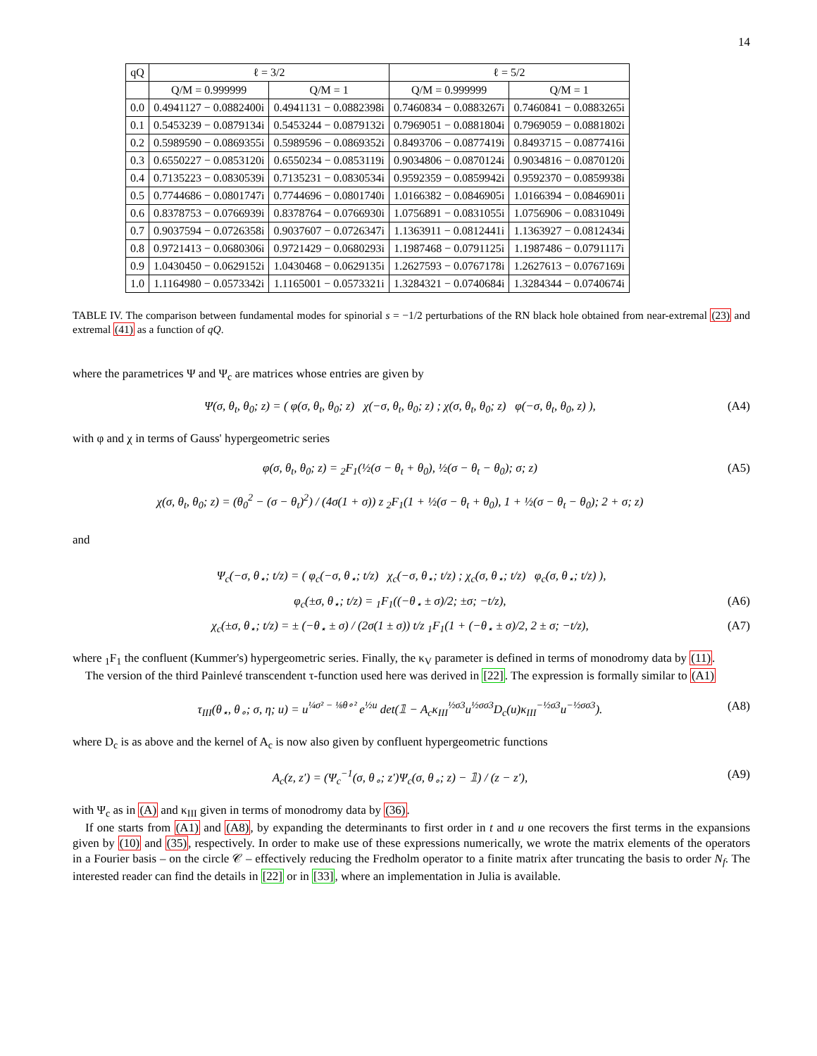14
| qQ | ℓ = 3/2 | | ℓ = 5/2 | |
| --- | --- | --- | --- | --- |
| | Q/M = 0.999999 | Q/M = 1 | Q/M = 0.999999 | Q/M = 1 |
| 0.0 | 0.4941127 − 0.0882400i | 0.4941131 − 0.0882398i | 0.7460834 − 0.0883267i | 0.7460841 − 0.0883265i |
| 0.1 | 0.5453239 − 0.0879134i | 0.5453244 − 0.0879132i | 0.7969051 − 0.0881804i | 0.7969059 − 0.0881802i |
| 0.2 | 0.5989590 − 0.0869355i | 0.5989596 − 0.0869352i | 0.8493706 − 0.0877419i | 0.8493715 − 0.0877416i |
| 0.3 | 0.6550227 − 0.0853120i | 0.6550234 − 0.0853119i | 0.9034806 − 0.0870124i | 0.9034816 − 0.0870120i |
| 0.4 | 0.7135223 − 0.0830539i | 0.7135231 − 0.0830534i | 0.9592359 − 0.0859942i | 0.9592370 − 0.0859938i |
| 0.5 | 0.7744686 − 0.0801747i | 0.7744696 − 0.0801740i | 1.0166382 − 0.0846905i | 1.0166394 − 0.0846901i |
| 0.6 | 0.8378753 − 0.0766939i | 0.8378764 − 0.0766930i | 1.0756891 − 0.0831055i | 1.0756906 − 0.0831049i |
| 0.7 | 0.9037594 − 0.0726358i | 0.9037607 − 0.0726347i | 1.1363911 − 0.0812441i | 1.1363927 − 0.0812434i |
| 0.8 | 0.9721413 − 0.0680306i | 0.9721429 − 0.0680293i | 1.1987468 − 0.0791125i | 1.1987486 − 0.0791117i |
| 0.9 | 1.0430450 − 0.0629152i | 1.0430468 − 0.0629135i | 1.2627593 − 0.0767178i | 1.2627613 − 0.0767169i |
| 1.0 | 1.1164980 − 0.0573342i | 1.1165001 − 0.0573321i | 1.3284321 − 0.0740684i | 1.3284344 − 0.0740674i |
TABLE IV. The comparison between fundamental modes for spinorial s = −1/2 perturbations of the RN black hole obtained from near-extremal (23) and extremal (41) as a function of qQ.
where the parametrices Ψ and Ψ<sub>c</sub> are matrices whose entries are given by
Ψ(σ, θ<sub>t</sub>, θ<sub>0</sub>; z) = ( φ(σ, θ<sub>t</sub>, θ<sub>0</sub>; z) χ(−σ, θ<sub>t</sub>, θ<sub>0</sub>; z) ; χ(σ, θ<sub>t</sub>, θ<sub>0</sub>; z) φ(−σ, θ<sub>t</sub>, θ<sub>0</sub>, z) ), (A4)
with φ and χ in terms of Gauss' hypergeometric series
φ(σ, θ<sub>t</sub>, θ<sub>0</sub>; z) = <sub>2</sub>F<sub>1</sub>(½(σ − θ<sub>t</sub> + θ<sub>0</sub>), ½(σ − θ<sub>t</sub> − θ<sub>0</sub>); σ; z)
χ(σ, θ<sub>t</sub>, θ<sub>0</sub>; z) = (θ<sub>0</sub><sup>2</sup> − (σ − θ<sub>t</sub>)<sup>2</sup>) / (4σ(1 + σ)) z <sub>2</sub>F<sub>1</sub>(1 + ½(σ − θ<sub>t</sub> + θ<sub>0</sub>), 1 + ½(σ − θ<sub>t</sub> − θ<sub>0</sub>); 2 + σ; z) (A5)
and
Ψ<sub>c</sub>(−σ, θ<sub>⋆</sub>; t/z) = ( φ<sub>c</sub>(−σ, θ<sub>⋆</sub>; t/z) χ<sub>c</sub>(−σ, θ<sub>⋆</sub>; t/z) ; χ<sub>c</sub>(σ, θ<sub>⋆</sub>; t/z) φ<sub>c</sub>(σ, θ<sub>⋆</sub>; t/z) ),
φ<sub>c</sub>(±σ, θ<sub>⋆</sub>; t/z) = <sub>1</sub>F<sub>1</sub>((−θ<sub>⋆</sub> ± σ)/2; ±σ; −t/z), (A6)
χ<sub>c</sub>(±σ, θ<sub>⋆</sub>; t/z) = ± (−θ<sub>⋆</sub> ± σ) / (2σ(1 ± σ)) t/z <sub>1</sub>F<sub>1</sub>(1 + (−θ<sub>⋆</sub> ± σ)/2, 2 ± σ; −t/z), (A7)
where <sub>1</sub>F<sub>1</sub> the confluent (Kummer's) hypergeometric series. Finally, the κ<sub>V</sub> parameter is defined in terms of monodromy data by (11).
The version of the third Painlevé transcendent τ-function used here was derived in [22]. The expression is formally similar to (A1)
τ<sub>III</sub>(θ<sub>⋆</sub>, θ<sub>∘</sub>; σ, η; u) = u<sup>¼σ² − ⅛θ∘²</sup>e<sup>½u</sup> det(𝟙 − A<sub>c</sub>κ<sub>III</sub><sup>½σ3</sup>u<sup>½σσ3</sup>D<sub>c</sub>(u)κ<sub>III</sub><sup>−½σ3</sup>u<sup>−½σσ3</sup>). (A8)
where D<sub>c</sub> is as above and the kernel of A<sub>c</sub> is now also given by confluent hypergeometric functions
A<sub>c</sub>(z, z′) = (Ψ<sub>c</sub><sup>−1</sup>(σ, θ<sub>∘</sub>; z′)Ψ<sub>c</sub>(σ, θ<sub>∘</sub>; z) − 𝟙) / (z − z′), (A9)
with Ψ<sub>c</sub> as in (A) and κ<sub>III</sub> given in terms of monodromy data by (36).
If one starts from (A1) and (A8), by expanding the determinants to first order in t and u one recovers the first terms in the expansions given by (10) and (35), respectively. In order to make use of these expressions numerically, we wrote the matrix elements of the operators in a Fourier basis – on the circle 𝒞 – effectively reducing the Fredholm operator to a finite matrix after truncating the basis to order N<sub>f</sub>. The interested reader can find the details in [22] or in [33], where an implementation in Julia is available.